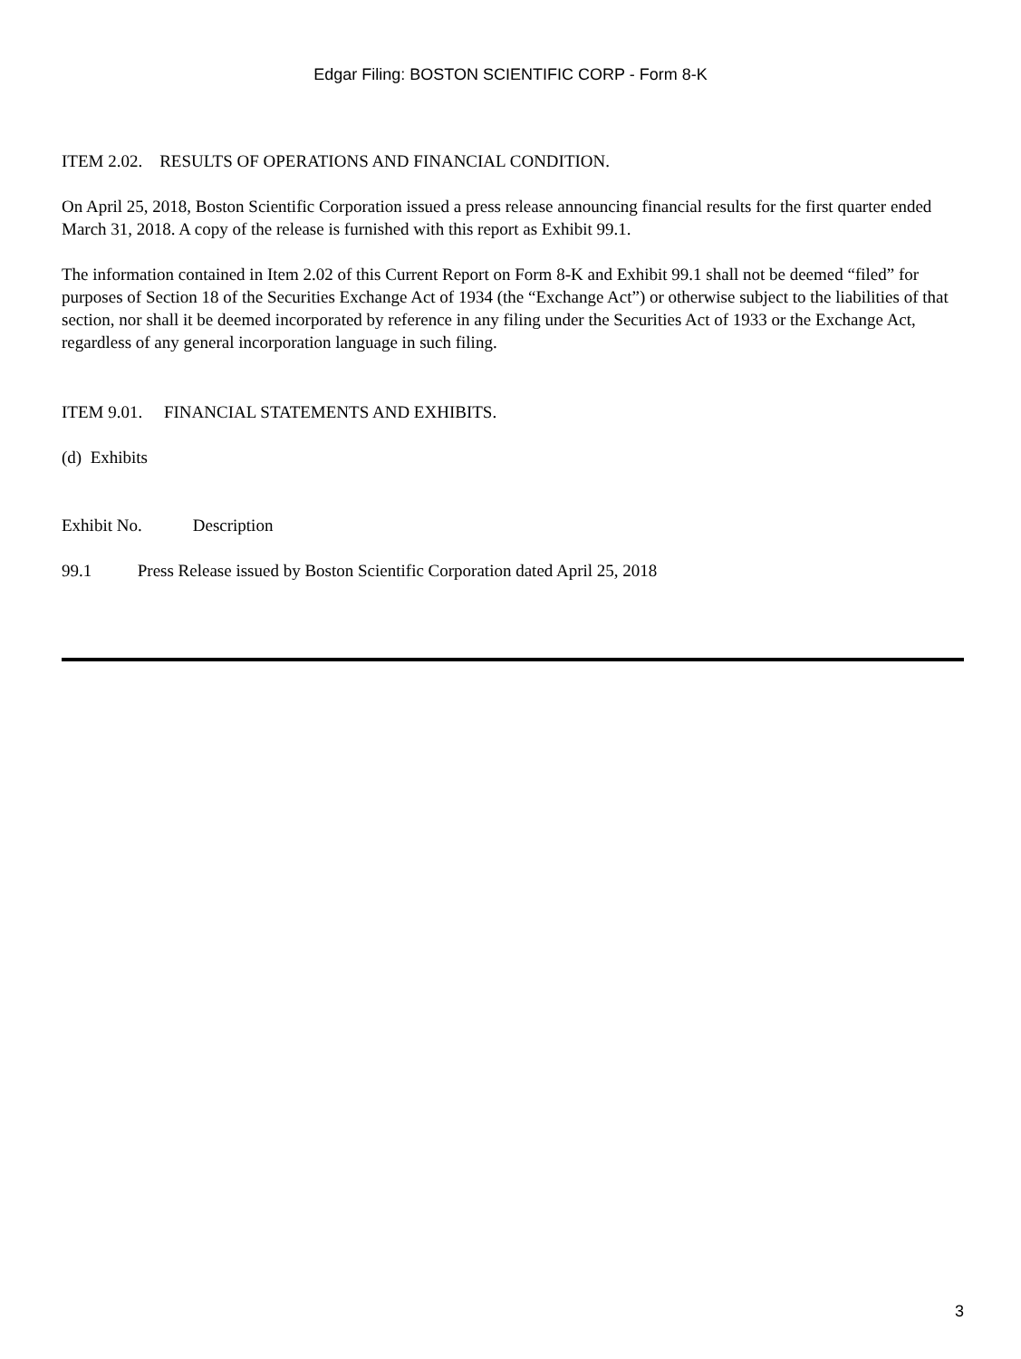Edgar Filing: BOSTON SCIENTIFIC CORP - Form 8-K
ITEM 2.02. RESULTS OF OPERATIONS AND FINANCIAL CONDITION.
On April 25, 2018, Boston Scientific Corporation issued a press release announcing financial results for the first quarter ended March 31, 2018. A copy of the release is furnished with this report as Exhibit 99.1.
The information contained in Item 2.02 of this Current Report on Form 8-K and Exhibit 99.1 shall not be deemed “filed” for purposes of Section 18 of the Securities Exchange Act of 1934 (the “Exchange Act”) or otherwise subject to the liabilities of that section, nor shall it be deemed incorporated by reference in any filing under the Securities Act of 1933 or the Exchange Act, regardless of any general incorporation language in such filing.
ITEM 9.01. FINANCIAL STATEMENTS AND EXHIBITS.
(d) Exhibits
Exhibit No. Description
99.1 Press Release issued by Boston Scientific Corporation dated April 25, 2018
3